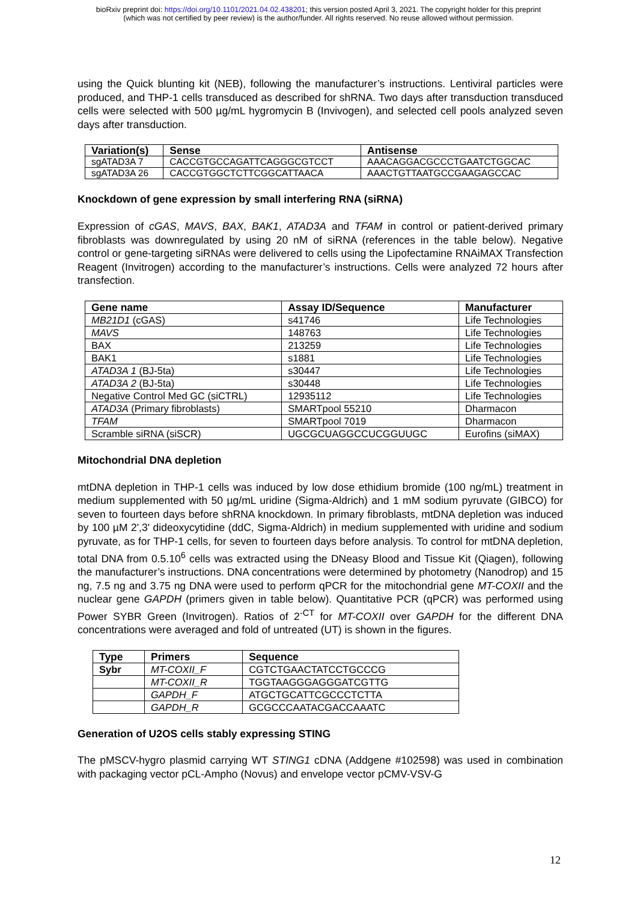bioRxiv preprint doi: https://doi.org/10.1101/2021.04.02.438201; this version posted April 3, 2021. The copyright holder for this preprint
(which was not certified by peer review) is the author/funder. All rights reserved. No reuse allowed without permission.
using the Quick blunting kit (NEB), following the manufacturer’s instructions. Lentiviral particles were produced, and THP-1 cells transduced as described for shRNA. Two days after transduction transduced cells were selected with 500 µg/mL hygromycin B (Invivogen), and selected cell pools analyzed seven days after transduction.
| Variation(s) | Sense | Antisense |
| --- | --- | --- |
| sgATAD3A 7 | CACCGTGCCAGATTCAGGGCGTCCT | AAACAGGACGCCCTGAATCTGGCAC |
| sgATAD3A 26 | CACCGTGGCTCTTCGGCATTAACA | AAACTGTTAATGCCGAAGAGCCAC |
Knockdown of gene expression by small interfering RNA (siRNA)
Expression of cGAS, MAVS, BAX, BAK1, ATAD3A and TFAM in control or patient-derived primary fibroblasts was downregulated by using 20 nM of siRNA (references in the table below). Negative control or gene-targeting siRNAs were delivered to cells using the Lipofectamine RNAiMAX Transfection Reagent (Invitrogen) according to the manufacturer’s instructions. Cells were analyzed 72 hours after transfection.
| Gene name | Assay ID/Sequence | Manufacturer |
| --- | --- | --- |
| MB21D1 (cGAS) | s41746 | Life Technologies |
| MAVS | 148763 | Life Technologies |
| BAX | 213259 | Life Technologies |
| BAK1 | s1881 | Life Technologies |
| ATAD3A 1 (BJ-5ta) | s30447 | Life Technologies |
| ATAD3A 2 (BJ-5ta) | s30448 | Life Technologies |
| Negative Control Med GC (siCTRL) | 12935112 | Life Technologies |
| ATAD3A (Primary fibroblasts) | SMARTpool 55210 | Dharmacon |
| TFAM | SMARTpool 7019 | Dharmacon |
| Scramble siRNA (siSCR) | UGCGCUAGGCCUCGGUUGC | Eurofins (siMAX) |
Mitochondrial DNA depletion
mtDNA depletion in THP-1 cells was induced by low dose ethidium bromide (100 ng/mL) treatment in medium supplemented with 50 µg/mL uridine (Sigma-Aldrich) and 1 mM sodium pyruvate (GIBCO) for seven to fourteen days before shRNA knockdown. In primary fibroblasts, mtDNA depletion was induced by 100 µM 2',3' dideoxycytidine (ddC, Sigma-Aldrich) in medium supplemented with uridine and sodium pyruvate, as for THP-1 cells, for seven to fourteen days before analysis. To control for mtDNA depletion, total DNA from 0.5.10<sup>6</sup> cells was extracted using the DNeasy Blood and Tissue Kit (Qiagen), following the manufacturer’s instructions. DNA concentrations were determined by photometry (Nanodrop) and 15 ng, 7.5 ng and 3.75 ng DNA were used to perform qPCR for the mitochondrial gene MT-COXII and the nuclear gene GAPDH (primers given in table below). Quantitative PCR (qPCR) was performed using Power SYBR Green (Invitrogen). Ratios of 2<sup>-CT</sup> for MT-COXII over GAPDH for the different DNA concentrations were averaged and fold of untreated (UT) is shown in the figures.
| Type | Primers | Sequence |
| --- | --- | --- |
| Sybr | MT-COXII_F | CGTCTGAACTATCCTGCCCG |
| | MT-COXII_R | TGGTAAGGGAGGGATCGTTG |
| | GAPDH_F | ATGCTGCATTCGCCCTCTTA |
| | GAPDH_R | GCGCCCAATACGACCAAATC |
Generation of U2OS cells stably expressing STING
The pMSCV-hygro plasmid carrying WT STING1 cDNA (Addgene #102598) was used in combination with packaging vector pCL-Ampho (Novus) and envelope vector pCMV-VSV-G
12